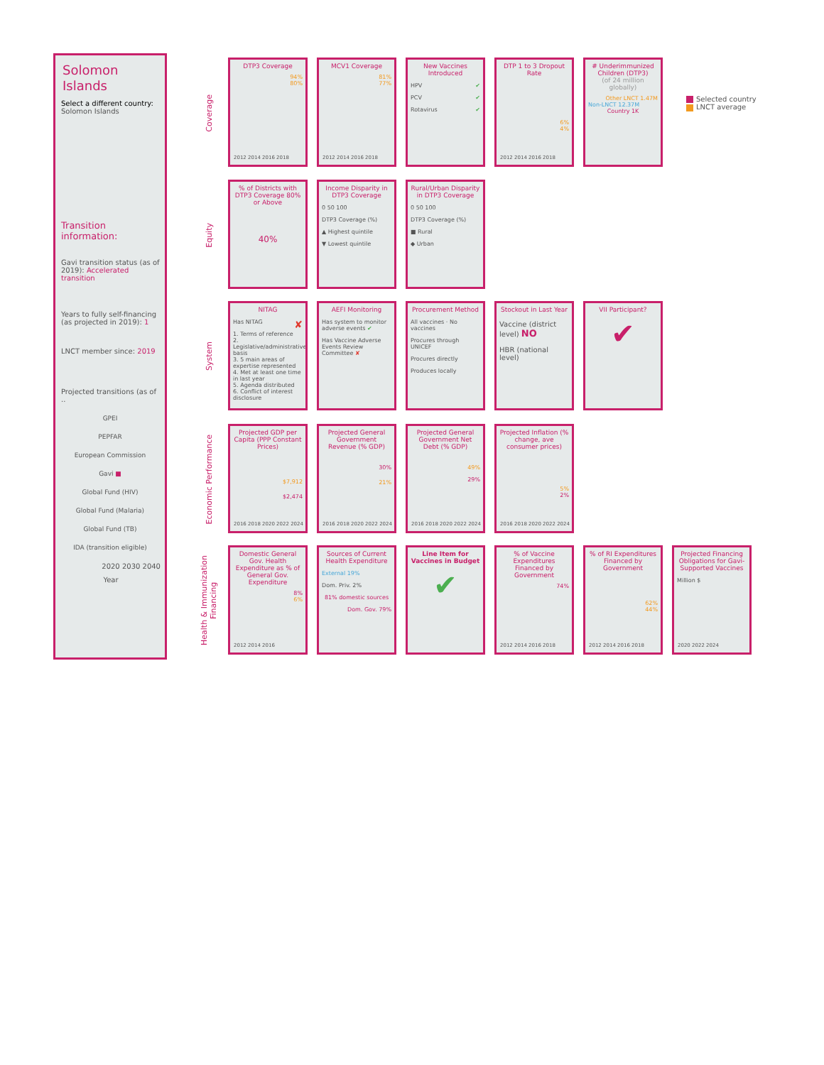Solomon Islands
Select a different country:
Solomon Islands
Transition information:
Gavi transition status (as of 2019): Accelerated transition
Years to fully self-financing (as projected in 2019): 1
LNCT member since: 2019
Projected transitions (as of ..
GPEI
PEPFAR
European Commission
Gavi ■
Global Fund (HIV)
Global Fund (Malaria)
Global Fund (TB)
IDA (transition eligible)
2020 2030 2040
Year
Coverage
DTP3 Coverage
94%
80%
2012 2014 2016 2018
MCV1 Coverage
81%
77%
2012 2014 2016 2018
New Vaccines Introduced
HPV ✔
PCV ✔
Rotavirus ✔
DTP 1 to 3 Dropout Rate
6%
4%
2012 2014 2016 2018
# Underimmunized Children (DTP3)
(of 24 million globally)
Other LNCT 1.47M
Non-LNCT 12.37M
Country 1K
Selected country
LNCT average
Equity
% of Districts with DTP3 Coverage 80% or Above
40%
Income Disparity in DTP3 Coverage
0 50 100
DTP3 Coverage (%)
▲ Highest quintile
▼ Lowest quintile
Rural/Urban Disparity in DTP3 Coverage
0 50 100
DTP3 Coverage (%)
■ Rural
◆ Urban
System
NITAG
Has NITAG ✘
1. Terms of reference
2. Legislative/administrative basis
3. 5 main areas of expertise represented
4. Met at least one time in last year
5. Agenda distributed
6. Conflict of interest disclosure
AEFI Monitoring
Has system to monitor adverse events ✔
Has Vaccine Adverse Events Review Committee ✘
Procurement Method
All vaccines · No vaccines
Procures through UNICEF
Procures directly
Produces locally
Stockout in Last Year
Vaccine (district level) NO
HBR (national level)
VII Participant?
✔
Economic Performance
Projected GDP per Capita (PPP Constant Prices)
$7,912
$2,474
2016 2018 2020 2022 2024
Projected General Government Revenue (% GDP)
30%
21%
2016 2018 2020 2022 2024
Projected General Government Net Debt (% GDP)
49%
29%
2016 2018 2020 2022 2024
Projected Inflation (% change, ave consumer prices)
5%
2%
2016 2018 2020 2022 2024
Health & Immunization Financing
Domestic General Gov. Health Expenditure as % of General Gov. Expenditure
8%
6%
2012 2014 2016
Sources of Current Health Expenditure
External 19%
Dom. Priv. 2%
81% domestic sources
Dom. Gov. 79%
Line Item for Vaccines in Budget
✔
% of Vaccine Expenditures Financed by Government
74%
2012 2014 2016 2018
% of RI Expenditures Financed by Government
62%
44%
2012 2014 2016 2018
Projected Financing Obligations for Gavi-Supported Vaccines
Million $
2020 2022 2024